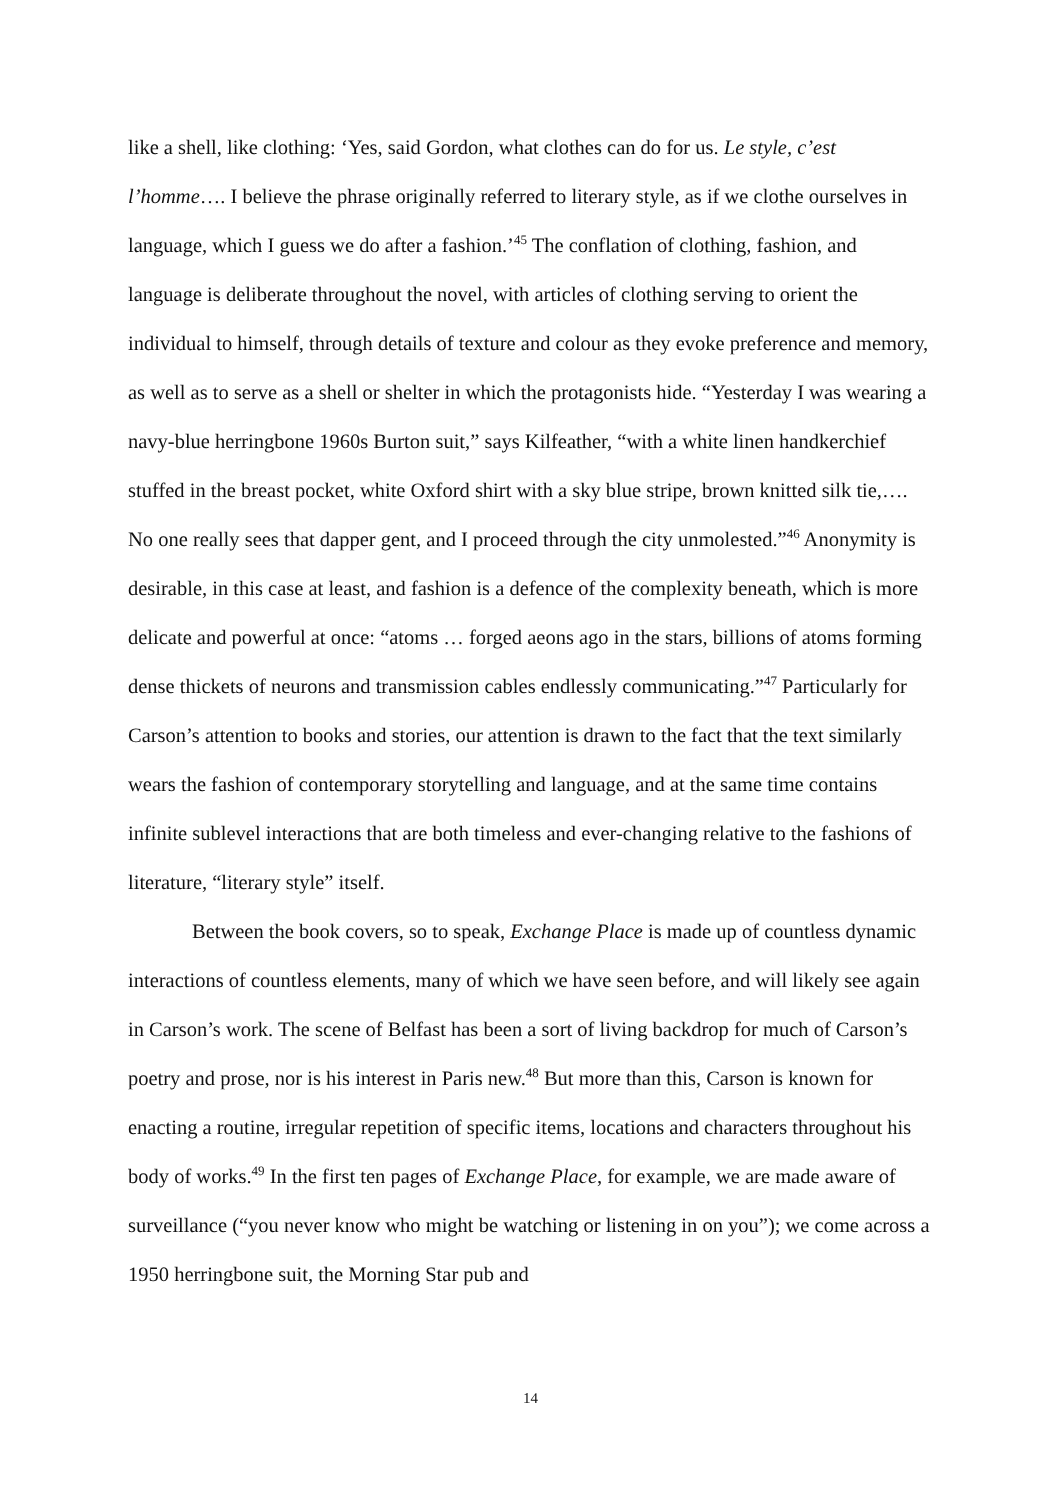like a shell, like clothing: ‘Yes, said Gordon, what clothes can do for us. Le style, c’est l’homme…. I believe the phrase originally referred to literary style, as if we clothe ourselves in language, which I guess we do after a fashion.’<sup>45</sup> The conflation of clothing, fashion, and language is deliberate throughout the novel, with articles of clothing serving to orient the individual to himself, through details of texture and colour as they evoke preference and memory, as well as to serve as a shell or shelter in which the protagonists hide. “Yesterday I was wearing a navy-blue herringbone 1960s Burton suit,” says Kilfeather, “with a white linen handkerchief stuffed in the breast pocket, white Oxford shirt with a sky blue stripe, brown knitted silk tie,…. No one really sees that dapper gent, and I proceed through the city unmolested.”<sup>46</sup> Anonymity is desirable, in this case at least, and fashion is a defence of the complexity beneath, which is more delicate and powerful at once: “atoms … forged aeons ago in the stars, billions of atoms forming dense thickets of neurons and transmission cables endlessly communicating.”<sup>47</sup> Particularly for Carson’s attention to books and stories, our attention is drawn to the fact that the text similarly wears the fashion of contemporary storytelling and language, and at the same time contains infinite sublevel interactions that are both timeless and ever-changing relative to the fashions of literature, “literary style” itself.
Between the book covers, so to speak, Exchange Place is made up of countless dynamic interactions of countless elements, many of which we have seen before, and will likely see again in Carson’s work. The scene of Belfast has been a sort of living backdrop for much of Carson’s poetry and prose, nor is his interest in Paris new.<sup>48</sup> But more than this, Carson is known for enacting a routine, irregular repetition of specific items, locations and characters throughout his body of works.<sup>49</sup> In the first ten pages of Exchange Place, for example, we are made aware of surveillance (“you never know who might be watching or listening in on you”); we come across a 1950 herringbone suit, the Morning Star pub and
14